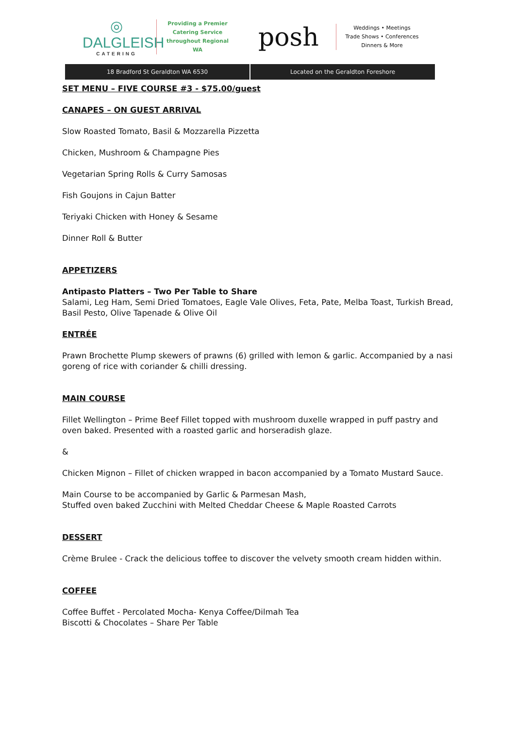◎
DALGLEISH
CATERING
Providing a Premier
Catering Service
throughout Regional WA
posh
Weddings • Meetings
Trade Shows • Conferences
Dinners & More
18 Bradford St Geraldton WA 6530
Located on the Geraldton Foreshore
SET MENU – FIVE COURSE #3 - $75.00/guest
CANAPES – ON GUEST ARRIVAL
Slow Roasted Tomato, Basil & Mozzarella Pizzetta
Chicken, Mushroom & Champagne Pies
Vegetarian Spring Rolls & Curry Samosas
Fish Goujons in Cajun Batter
Teriyaki Chicken with Honey & Sesame
Dinner Roll & Butter
APPETIZERS
Antipasto Platters – Two Per Table to Share
Salami, Leg Ham, Semi Dried Tomatoes, Eagle Vale Olives, Feta, Pate, Melba Toast, Turkish Bread, Basil Pesto, Olive Tapenade & Olive Oil
ENTRÉE
Prawn Brochette Plump skewers of prawns (6) grilled with lemon & garlic. Accompanied by a nasi goreng of rice with coriander & chilli dressing.
MAIN COURSE
Fillet Wellington – Prime Beef Fillet topped with mushroom duxelle wrapped in puff pastry and oven baked. Presented with a roasted garlic and horseradish glaze.
&
Chicken Mignon – Fillet of chicken wrapped in bacon accompanied by a Tomato Mustard Sauce.
Main Course to be accompanied by Garlic & Parmesan Mash,
Stuffed oven baked Zucchini with Melted Cheddar Cheese & Maple Roasted Carrots
DESSERT
Crème Brulee - Crack the delicious toffee to discover the velvety smooth cream hidden within.
COFFEE
Coffee Buffet - Percolated Mocha- Kenya Coffee/Dilmah Tea
Biscotti & Chocolates – Share Per Table